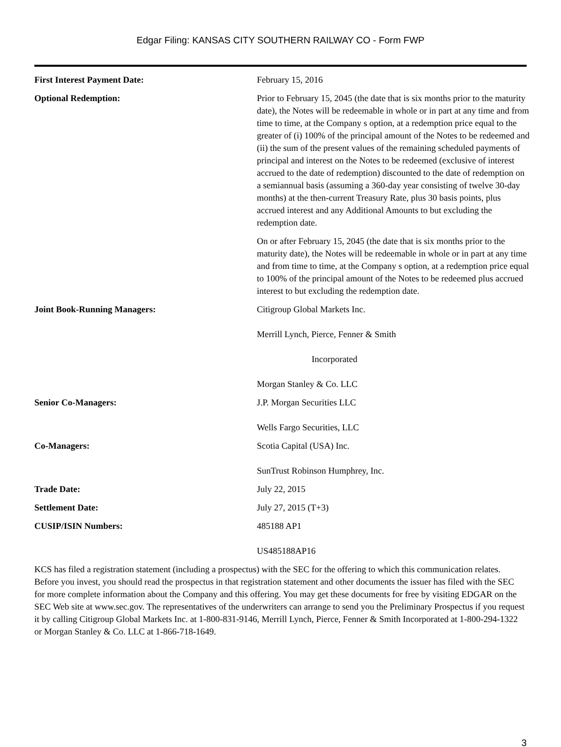Edgar Filing: KANSAS CITY SOUTHERN RAILWAY CO - Form FWP
| First Interest Payment Date: | February 15, 2016 |
| Optional Redemption: | Prior to February 15, 2045 (the date that is six months prior to the maturity date), the Notes will be redeemable in whole or in part at any time and from time to time, at the Company s option, at a redemption price equal to the greater of (i) 100% of the principal amount of the Notes to be redeemed and (ii) the sum of the present values of the remaining scheduled payments of principal and interest on the Notes to be redeemed (exclusive of interest accrued to the date of redemption) discounted to the date of redemption on a semiannual basis (assuming a 360-day year consisting of twelve 30-day months) at the then-current Treasury Rate, plus 30 basis points, plus accrued interest and any Additional Amounts to but excluding the redemption date. On or after February 15, 2045 (the date that is six months prior to the maturity date), the Notes will be redeemable in whole or in part at any time and from time to time, at the Company s option, at a redemption price equal to 100% of the principal amount of the Notes to be redeemed plus accrued interest to but excluding the redemption date. |
| Joint Book-Running Managers: | Citigroup Global Markets Inc. Merrill Lynch, Pierce, Fenner & Smith Incorporated Morgan Stanley & Co. LLC |
| Senior Co-Managers: | J.P. Morgan Securities LLC Wells Fargo Securities, LLC |
| Co-Managers: | Scotia Capital (USA) Inc. SunTrust Robinson Humphrey, Inc. |
| Trade Date: | July 22, 2015 |
| Settlement Date: | July 27, 2015 (T+3) |
| CUSIP/ISIN Numbers: | 485188 AP1 US485188AP16 |
KCS has filed a registration statement (including a prospectus) with the SEC for the offering to which this communication relates. Before you invest, you should read the prospectus in that registration statement and other documents the issuer has filed with the SEC for more complete information about the Company and this offering. You may get these documents for free by visiting EDGAR on the SEC Web site at www.sec.gov. The representatives of the underwriters can arrange to send you the Preliminary Prospectus if you request it by calling Citigroup Global Markets Inc. at 1-800-831-9146, Merrill Lynch, Pierce, Fenner & Smith Incorporated at 1-800-294-1322 or Morgan Stanley & Co. LLC at 1-866-718-1649.
3